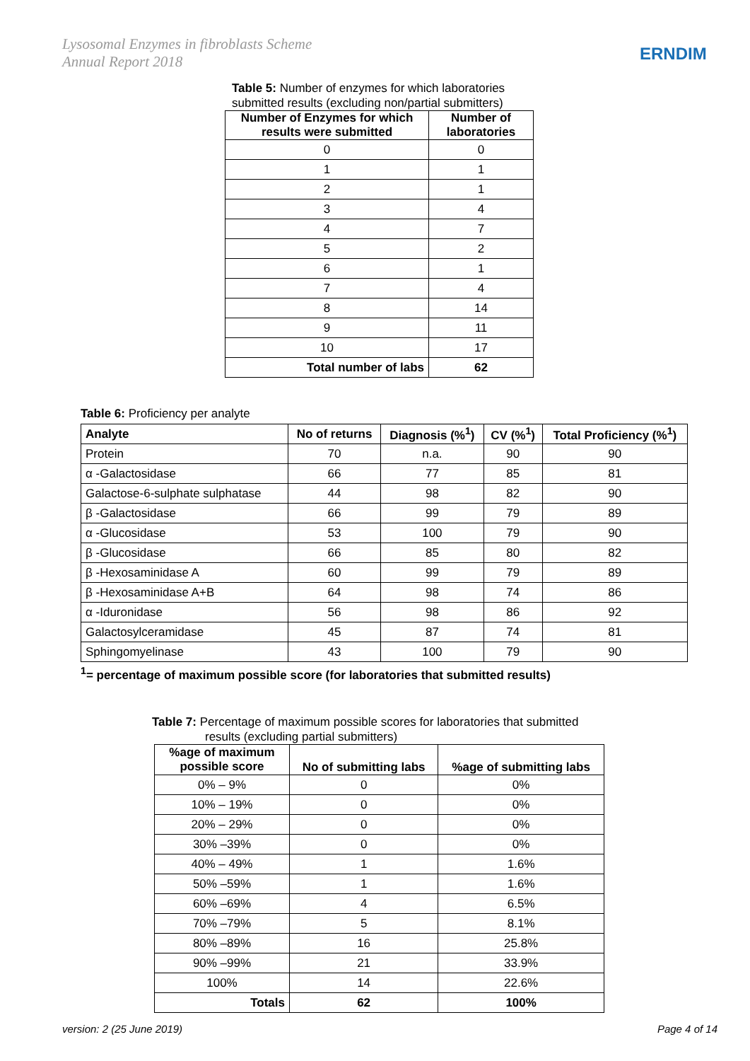Lysosomal Enzymes in fibroblasts Scheme
Annual Report 2018
ERNDIM
Table 5: Number of enzymes for which laboratories
submitted results (excluding non/partial submitters)
| Number of Enzymes for which results were submitted | Number of laboratories |
| --- | --- |
| 0 | 0 |
| 1 | 1 |
| 2 | 1 |
| 3 | 4 |
| 4 | 7 |
| 5 | 2 |
| 6 | 1 |
| 7 | 4 |
| 8 | 14 |
| 9 | 11 |
| 10 | 17 |
| Total number of labs | 62 |
Table 6: Proficiency per analyte
| Analyte | No of returns | Diagnosis (%<sup>1</sup>) | CV (%<sup>1</sup>) | Total Proficiency (%<sup>1</sup>) |
| --- | --- | --- | --- | --- |
| Protein | 70 | n.a. | 90 | 90 |
| α -Galactosidase | 66 | 77 | 85 | 81 |
| Galactose-6-sulphate sulphatase | 44 | 98 | 82 | 90 |
| β -Galactosidase | 66 | 99 | 79 | 89 |
| α -Glucosidase | 53 | 100 | 79 | 90 |
| β -Glucosidase | 66 | 85 | 80 | 82 |
| β -Hexosaminidase A | 60 | 99 | 79 | 89 |
| β -Hexosaminidase A+B | 64 | 98 | 74 | 86 |
| α -Iduronidase | 56 | 98 | 86 | 92 |
| Galactosylceramidase | 45 | 87 | 74 | 81 |
| Sphingomyelinase | 43 | 100 | 79 | 90 |
<sup>1</sup>= percentage of maximum possible score (for laboratories that submitted results)
Table 7: Percentage of maximum possible scores for laboratories that submitted
results (excluding partial submitters)
| %age of maximum possible score | No of submitting labs | %age of submitting labs |
| --- | --- | --- |
| 0% – 9% | 0 | 0% |
| 10% – 19% | 0 | 0% |
| 20% – 29% | 0 | 0% |
| 30% –39% | 0 | 0% |
| 40% – 49% | 1 | 1.6% |
| 50% –59% | 1 | 1.6% |
| 60% –69% | 4 | 6.5% |
| 70% –79% | 5 | 8.1% |
| 80% –89% | 16 | 25.8% |
| 90% –99% | 21 | 33.9% |
| 100% | 14 | 22.6% |
| Totals | 62 | 100% |
version: 2 (25 June 2019) Page 4 of 14